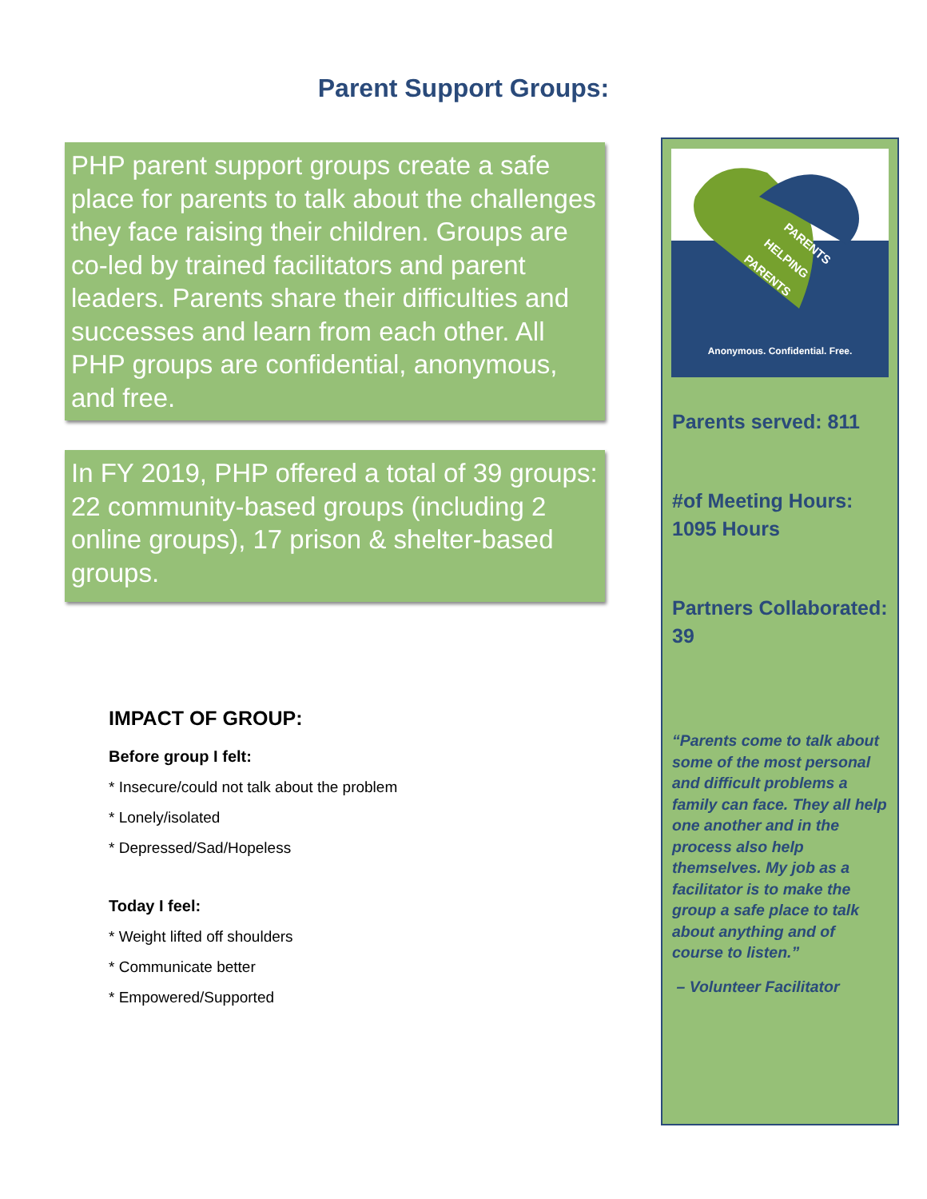Parent Support Groups:
PHP parent support groups create a safe place for parents to talk about the challenges they face raising their children. Groups are co-led by trained facilitators and parent leaders. Parents share their difficulties and successes and learn from each other. All PHP groups are confidential, anonymous, and free.
In FY 2019, PHP offered a total of 39 groups: 22 community-based groups (including 2 online groups), 17 prison & shelter-based groups.
IMPACT OF GROUP:
Before group I felt:
* Insecure/could not talk about the problem
* Lonely/isolated
* Depressed/Sad/Hopeless
Today I feel:
* Weight lifted off shoulders
* Communicate better
* Empowered/Supported
PARENTS
HELPING
PARENTS
Anonymous. Confidential. Free.
Parents served: 811
#of Meeting Hours: 1095 Hours
Partners Collaborated: 39
“Parents come to talk about some of the most personal and difficult problems a family can face. They all help one another and in the process also help themselves. My job as a facilitator is to make the group a safe place to talk about anything and of course to listen.”
– Volunteer Facilitator